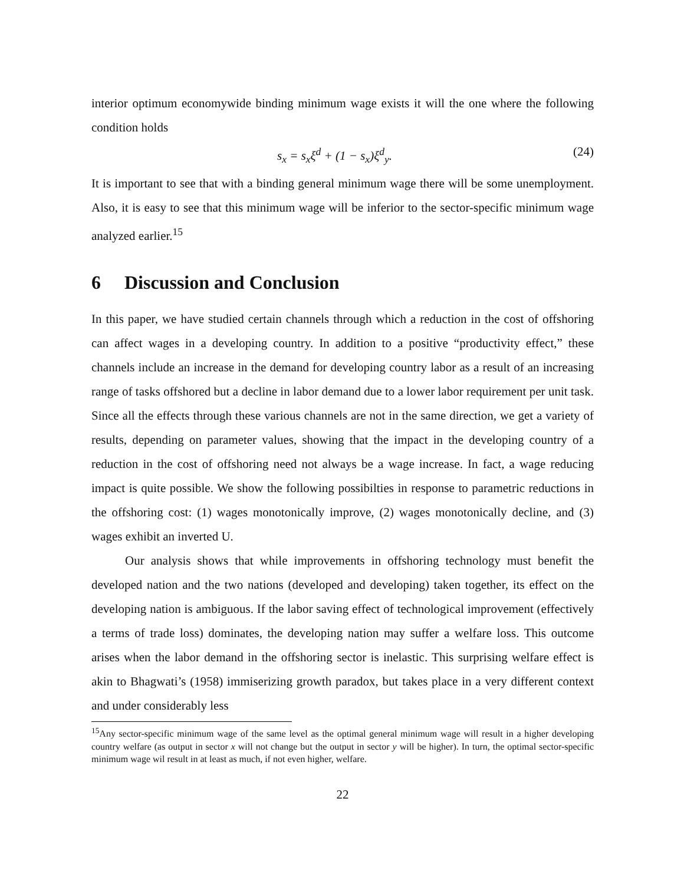interior optimum economywide binding minimum wage exists it will the one where the following condition holds
s<sub>x</sub> = s<sub>x</sub>ξ<sup>d</sup> + (1 − s<sub>x</sub>)ξ<sup>d</sup><sub>y</sub>. (24)
It is important to see that with a binding general minimum wage there will be some unemployment. Also, it is easy to see that this minimum wage will be inferior to the sector-specific minimum wage analyzed earlier.<sup>15</sup>
6 Discussion and Conclusion
In this paper, we have studied certain channels through which a reduction in the cost of offshoring can affect wages in a developing country. In addition to a positive “productivity effect,” these channels include an increase in the demand for developing country labor as a result of an increasing range of tasks offshored but a decline in labor demand due to a lower labor requirement per unit task. Since all the effects through these various channels are not in the same direction, we get a variety of results, depending on parameter values, showing that the impact in the developing country of a reduction in the cost of offshoring need not always be a wage increase. In fact, a wage reducing impact is quite possible. We show the following possibilties in response to parametric reductions in the offshoring cost: (1) wages monotonically improve, (2) wages monotonically decline, and (3) wages exhibit an inverted U.
Our analysis shows that while improvements in offshoring technology must benefit the developed nation and the two nations (developed and developing) taken together, its effect on the developing nation is ambiguous. If the labor saving effect of technological improvement (effectively a terms of trade loss) dominates, the developing nation may suffer a welfare loss. This outcome arises when the labor demand in the offshoring sector is inelastic. This surprising welfare effect is akin to Bhagwati’s (1958) immiserizing growth paradox, but takes place in a very different context and under considerably less
<sup>15</sup> Any sector-specific minimum wage of the same level as the optimal general minimum wage will result in a higher developing country welfare (as output in sector x will not change but the output in sector y will be higher). In turn, the optimal sector-specific minimum wage wil result in at least as much, if not even higher, welfare.
22